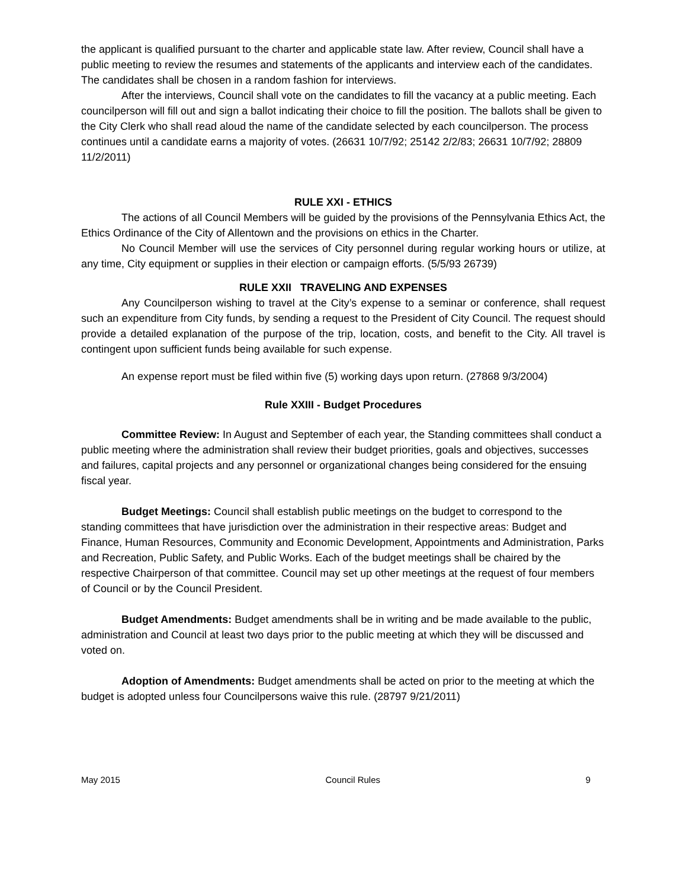the applicant is qualified pursuant to the charter and applicable state law. After review, Council shall have a public meeting to review the resumes and statements of the applicants and interview each of the candidates. The candidates shall be chosen in a random fashion for interviews.
After the interviews, Council shall vote on the candidates to fill the vacancy at a public meeting. Each councilperson will fill out and sign a ballot indicating their choice to fill the position. The ballots shall be given to the City Clerk who shall read aloud the name of the candidate selected by each councilperson. The process continues until a candidate earns a majority of votes. (26631 10/7/92; 25142 2/2/83; 26631 10/7/92; 28809 11/2/2011)
RULE XXI - ETHICS
The actions of all Council Members will be guided by the provisions of the Pennsylvania Ethics Act, the Ethics Ordinance of the City of Allentown and the provisions on ethics in the Charter.
No Council Member will use the services of City personnel during regular working hours or utilize, at any time, City equipment or supplies in their election or campaign efforts. (5/5/93 26739)
RULE XXII TRAVELING AND EXPENSES
Any Councilperson wishing to travel at the City’s expense to a seminar or conference, shall request such an expenditure from City funds, by sending a request to the President of City Council. The request should provide a detailed explanation of the purpose of the trip, location, costs, and benefit to the City. All travel is contingent upon sufficient funds being available for such expense.
An expense report must be filed within five (5) working days upon return. (27868 9/3/2004)
Rule XXIII - Budget Procedures
Committee Review: In August and September of each year, the Standing committees shall conduct a public meeting where the administration shall review their budget priorities, goals and objectives, successes and failures, capital projects and any personnel or organizational changes being considered for the ensuing fiscal year.
Budget Meetings: Council shall establish public meetings on the budget to correspond to the standing committees that have jurisdiction over the administration in their respective areas: Budget and Finance, Human Resources, Community and Economic Development, Appointments and Administration, Parks and Recreation, Public Safety, and Public Works. Each of the budget meetings shall be chaired by the respective Chairperson of that committee. Council may set up other meetings at the request of four members of Council or by the Council President.
Budget Amendments: Budget amendments shall be in writing and be made available to the public, administration and Council at least two days prior to the public meeting at which they will be discussed and voted on.
Adoption of Amendments: Budget amendments shall be acted on prior to the meeting at which the budget is adopted unless four Councilpersons waive this rule. (28797 9/21/2011)
May 2015 Council Rules 9